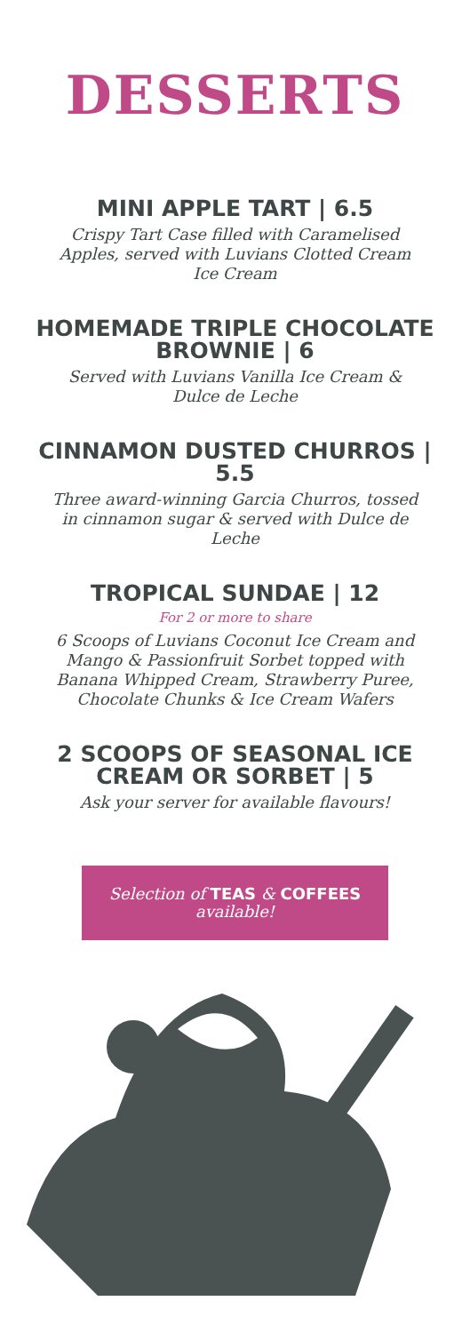DESSERTS
MINI APPLE TART | 6.5
Crispy Tart Case filled with Caramelised Apples, served with Luvians Clotted Cream Ice Cream
HOMEMADE TRIPLE CHOCOLATE BROWNIE | 6
Served with Luvians Vanilla Ice Cream & Dulce de Leche
CINNAMON DUSTED CHURROS | 5.5
Three award-winning Garcia Churros, tossed in cinnamon sugar & served with Dulce de Leche
TROPICAL SUNDAE | 12
For 2 or more to share
6 Scoops of Luvians Coconut Ice Cream and Mango & Passionfruit Sorbet topped with Banana Whipped Cream, Strawberry Puree, Chocolate Chunks & Ice Cream Wafers
2 SCOOPS OF SEASONAL ICE CREAM OR SORBET | 5
Ask your server for available flavours!
Selection of TEAS & COFFEES available!